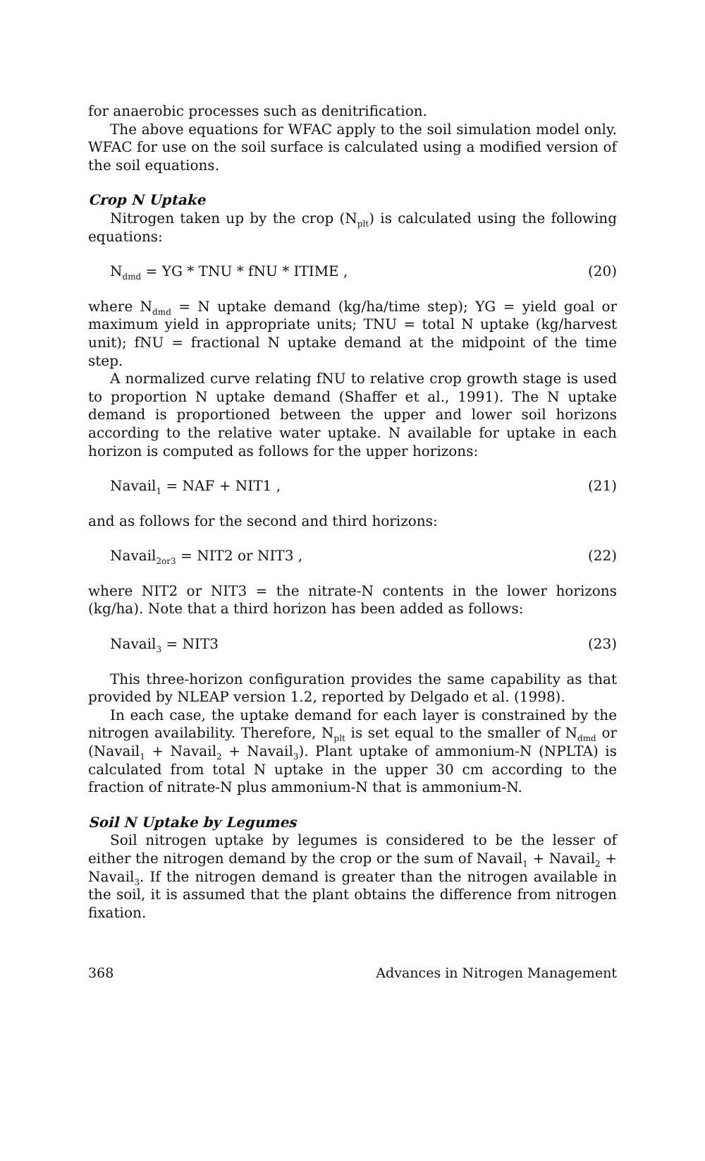for anaerobic processes such as denitrification.
The above equations for WFAC apply to the soil simulation model only. WFAC for use on the soil surface is calculated using a modified version of the soil equations.
Crop N Uptake
Nitrogen taken up by the crop (N<sub>plt</sub>) is calculated using the following equations:
N<sub>dmd</sub> = YG * TNU * fNU * ITIME , (20)
where N<sub>dmd</sub> = N uptake demand (kg/ha/time step); YG = yield goal or maximum yield in appropriate units; TNU = total N uptake (kg/harvest unit); fNU = fractional N uptake demand at the midpoint of the time step.
A normalized curve relating fNU to relative crop growth stage is used to proportion N uptake demand (Shaffer et al., 1991). The N uptake demand is proportioned between the upper and lower soil horizons according to the relative water uptake. N available for uptake in each horizon is computed as follows for the upper horizons:
Navail<sub>1</sub> = NAF + NIT1 , (21)
and as follows for the second and third horizons:
Navail<sub>2or3</sub> = NIT2 or NIT3 , (22)
where NIT2 or NIT3 = the nitrate-N contents in the lower horizons (kg/ha). Note that a third horizon has been added as follows:
Navail<sub>3</sub> = NIT3 (23)
This three-horizon configuration provides the same capability as that provided by NLEAP version 1.2, reported by Delgado et al. (1998).
In each case, the uptake demand for each layer is constrained by the nitrogen availability. Therefore, N<sub>plt</sub> is set equal to the smaller of N<sub>dmd</sub> or (Navail<sub>1</sub> + Navail<sub>2</sub> + Navail<sub>3</sub>). Plant uptake of ammonium-N (NPLTA) is calculated from total N uptake in the upper 30 cm according to the fraction of nitrate-N plus ammonium-N that is ammonium-N.
Soil N Uptake by Legumes
Soil nitrogen uptake by legumes is considered to be the lesser of either the nitrogen demand by the crop or the sum of Navail<sub>1</sub> + Navail<sub>2</sub> + Navail<sub>3</sub>. If the nitrogen demand is greater than the nitrogen available in the soil, it is assumed that the plant obtains the difference from nitrogen fixation.
368 Advances in Nitrogen Management